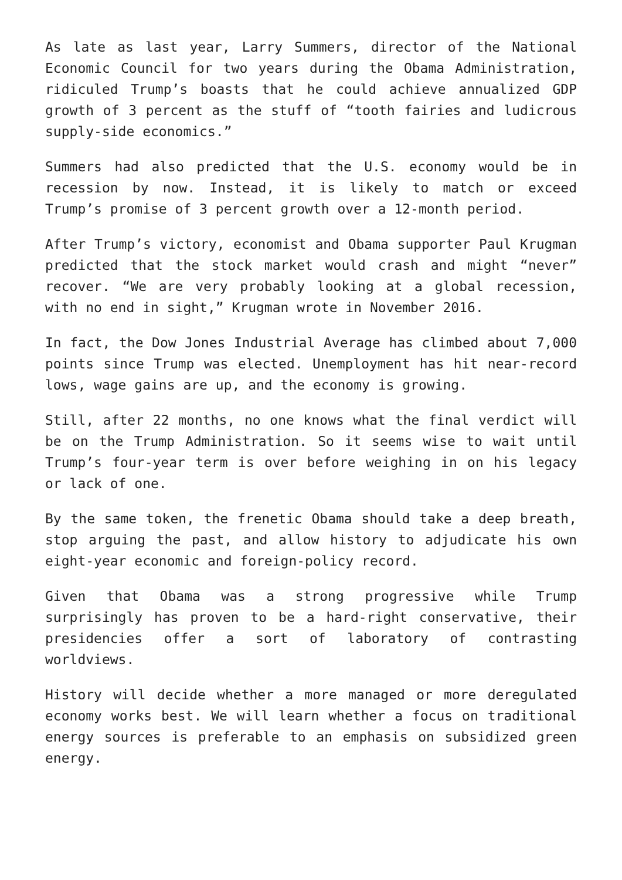As late as last year, Larry Summers, director of the National Economic Council for two years during the Obama Administration, ridiculed Trump’s boasts that he could achieve annualized GDP growth of 3 percent as the stuff of “tooth fairies and ludicrous supply-side economics.”
Summers had also predicted that the U.S. economy would be in recession by now. Instead, it is likely to match or exceed Trump’s promise of 3 percent growth over a 12-month period.
After Trump’s victory, economist and Obama supporter Paul Krugman predicted that the stock market would crash and might “never” recover. “We are very probably looking at a global recession, with no end in sight,” Krugman wrote in November 2016.
In fact, the Dow Jones Industrial Average has climbed about 7,000 points since Trump was elected. Unemployment has hit near-record lows, wage gains are up, and the economy is growing.
Still, after 22 months, no one knows what the final verdict will be on the Trump Administration. So it seems wise to wait until Trump’s four-year term is over before weighing in on his legacy or lack of one.
By the same token, the frenetic Obama should take a deep breath, stop arguing the past, and allow history to adjudicate his own eight-year economic and foreign-policy record.
Given that Obama was a strong progressive while Trump surprisingly has proven to be a hard-right conservative, their presidencies offer a sort of laboratory of contrasting worldviews.
History will decide whether a more managed or more deregulated economy works best. We will learn whether a focus on traditional energy sources is preferable to an emphasis on subsidized green energy.